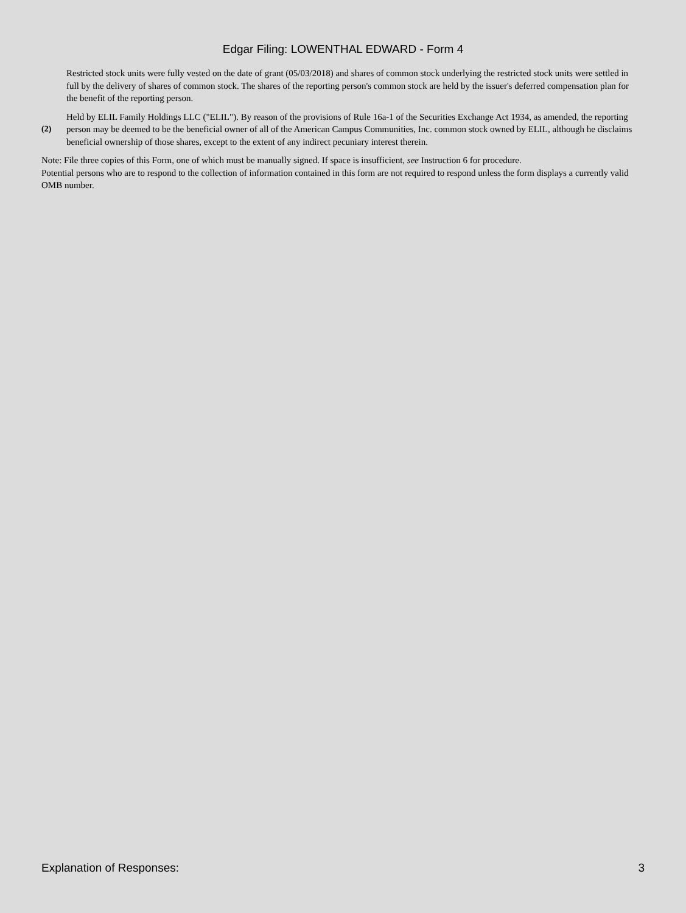Edgar Filing: LOWENTHAL EDWARD - Form 4
Restricted stock units were fully vested on the date of grant (05/03/2018) and shares of common stock underlying the restricted stock units were settled in full by the delivery of shares of common stock. The shares of the reporting person's common stock are held by the issuer's deferred compensation plan for the benefit of the reporting person.
(2)
Held by ELIL Family Holdings LLC ("ELIL"). By reason of the provisions of Rule 16a-1 of the Securities Exchange Act 1934, as amended, the reporting person may be deemed to be the beneficial owner of all of the American Campus Communities, Inc. common stock owned by ELIL, although he disclaims beneficial ownership of those shares, except to the extent of any indirect pecuniary interest therein.
Note: File three copies of this Form, one of which must be manually signed. If space is insufficient, see Instruction 6 for procedure.
Potential persons who are to respond to the collection of information contained in this form are not required to respond unless the form displays a currently valid OMB number.
Explanation of Responses: 3